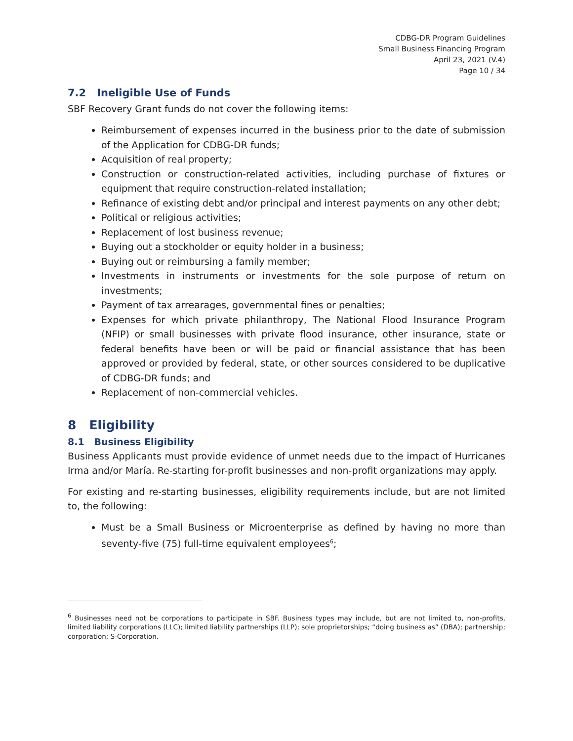CDBG-DR Program Guidelines
Small Business Financing Program
April 23, 2021 (V.4)
Page 10 / 34
7.2 Ineligible Use of Funds
SBF Recovery Grant funds do not cover the following items:
Reimbursement of expenses incurred in the business prior to the date of submission of the Application for CDBG-DR funds;
Acquisition of real property;
Construction or construction-related activities, including purchase of fixtures or equipment that require construction-related installation;
Refinance of existing debt and/or principal and interest payments on any other debt;
Political or religious activities;
Replacement of lost business revenue;
Buying out a stockholder or equity holder in a business;
Buying out or reimbursing a family member;
Investments in instruments or investments for the sole purpose of return on investments;
Payment of tax arrearages, governmental fines or penalties;
Expenses for which private philanthropy, The National Flood Insurance Program (NFIP) or small businesses with private flood insurance, other insurance, state or federal benefits have been or will be paid or financial assistance that has been approved or provided by federal, state, or other sources considered to be duplicative of CDBG-DR funds; and
Replacement of non-commercial vehicles.
8 Eligibility
8.1 Business Eligibility
Business Applicants must provide evidence of unmet needs due to the impact of Hurricanes Irma and/or María. Re-starting for-profit businesses and non-profit organizations may apply.
For existing and re-starting businesses, eligibility requirements include, but are not limited to, the following:
Must be a Small Business or Microenterprise as defined by having no more than seventy-five (75) full-time equivalent employees<sup>6</sup>;
<sup>6</sup> Businesses need not be corporations to participate in SBF. Business types may include, but are not limited to, non-profits, limited liability corporations (LLC); limited liability partnerships (LLP); sole proprietorships; “doing business as” (DBA); partnership; corporation; S-Corporation.